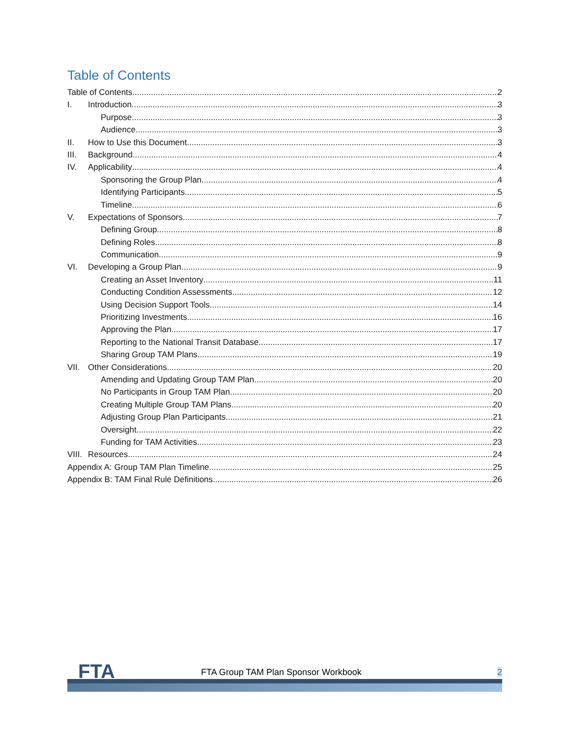Table of Contents
Table of Contents 2
I. Introduction 3
Purpose 3
Audience 3
II. How to Use this Document 3
III. Background 4
IV. Applicability 4
Sponsoring the Group Plan 4
Identifying Participants 5
Timeline 6
V. Expectations of Sponsors 7
Defining Group 8
Defining Roles 8
Communication 9
VI. Developing a Group Plan 9
Creating an Asset Inventory 11
Conducting Condition Assessments 12
Using Decision Support Tools 14
Prioritizing Investments 16
Approving the Plan 17
Reporting to the National Transit Database 17
Sharing Group TAM Plans 19
VII. Other Considerations 20
Amending and Updating Group TAM Plan 20
No Participants in Group TAM Plan 20
Creating Multiple Group TAM Plans 20
Adjusting Group Plan Participants 21
Oversight 22
Funding for TAM Activities 23
VIII. Resources 24
Appendix A: Group TAM Plan Timeline 25
Appendix B: TAM Final Rule Definitions 26
FTA
FTA Group TAM Plan Sponsor Workbook
2